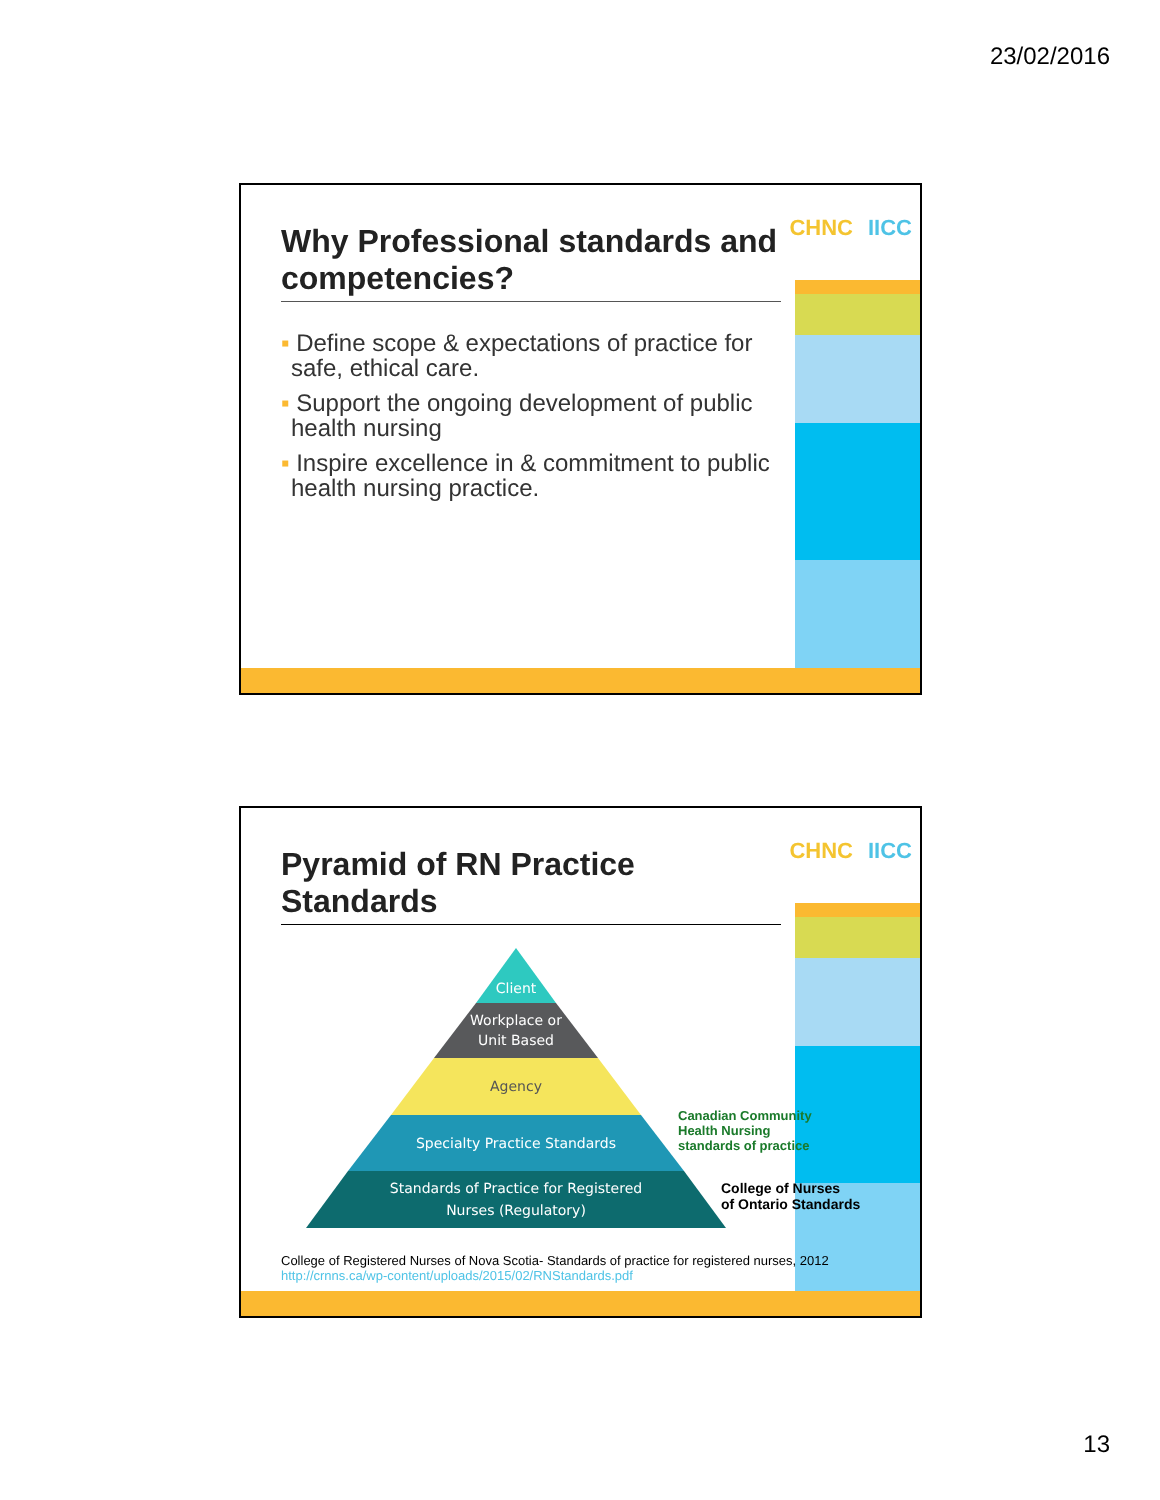23/02/2016
CHNC IICC
Why Professional standards and competencies?
▪ Define scope & expectations of practice for safe, ethical care.
▪ Support the ongoing development of public health nursing
▪ Inspire excellence in & commitment to public health nursing practice.
CHNC IICC
Pyramid of RN Practice Standards
Client
Workplace or
Unit Based
Agency
Specialty Practice Standards
Standards of Practice for Registered
Nurses (Regulatory)
Canadian Community
Health Nursing
standards of practice
College of Nurses
of Ontario Standards
College of Registered Nurses of Nova Scotia- Standards of practice for registered nurses, 2012 http://crnns.ca/wp-content/uploads/2015/02/RNStandards.pdf
13